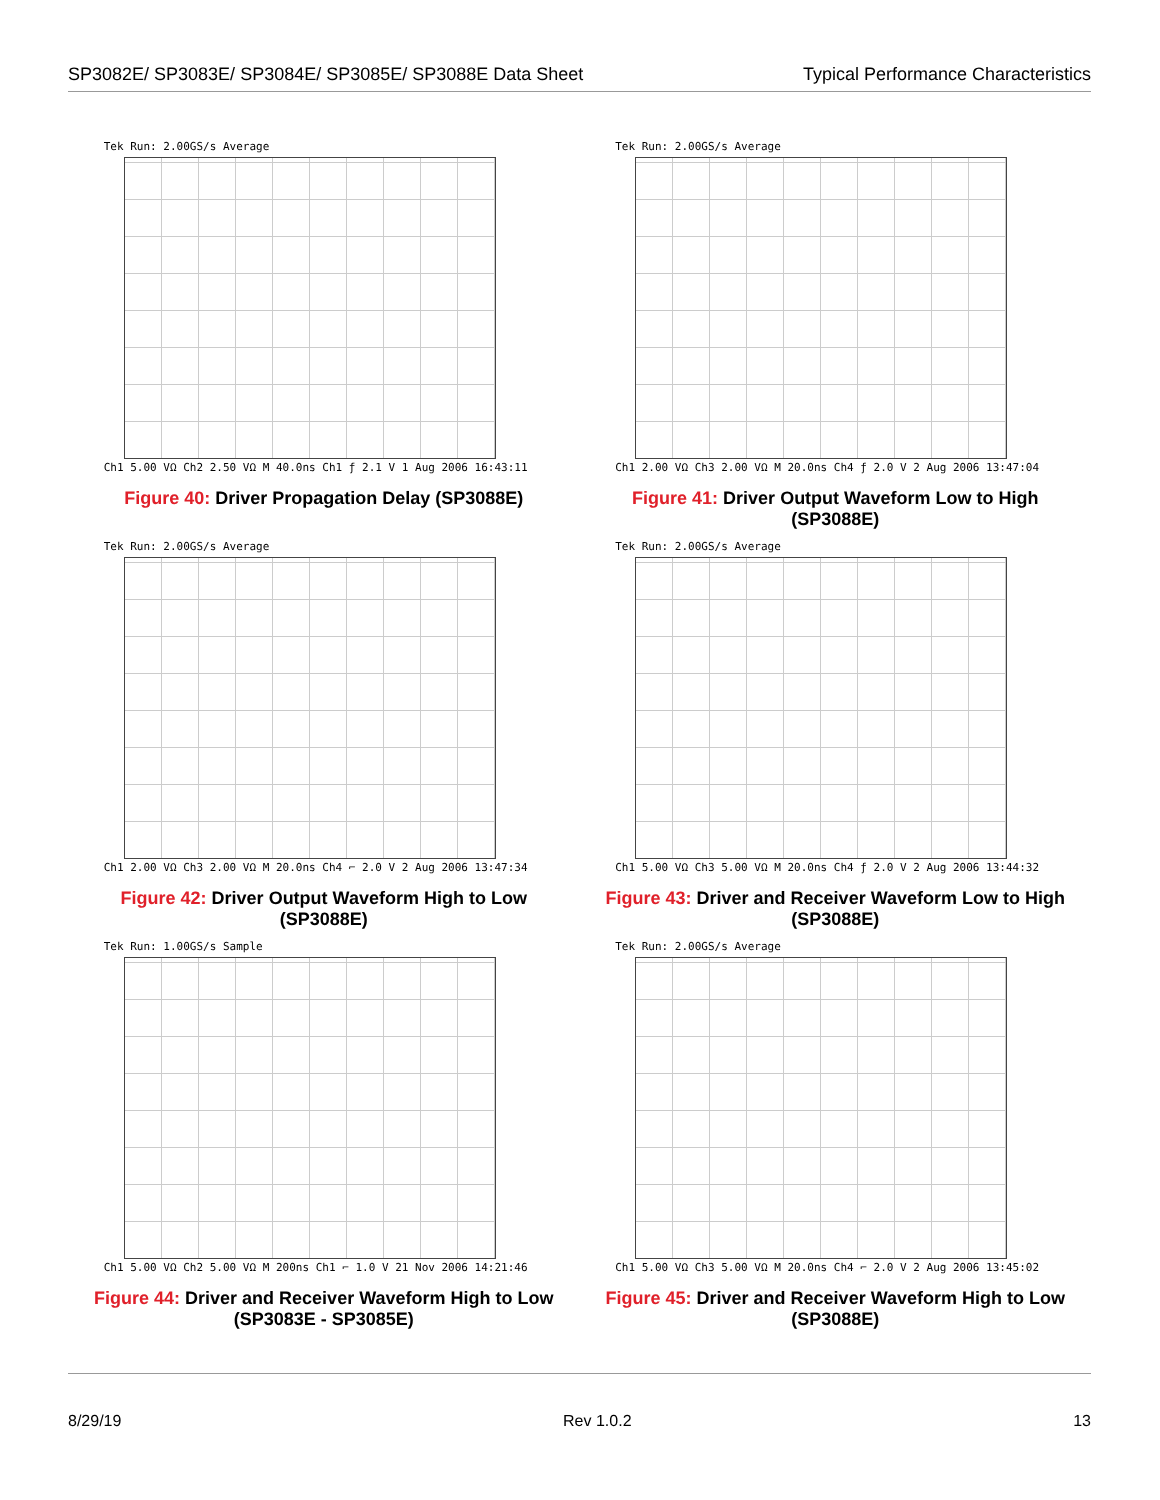SP3082E/ SP3083E/ SP3084E/ SP3085E/ SP3088E Data Sheet
Typical Performance Characteristics
Tek Run: 2.00GS/s Average
Ch1 5.00 VΩ Ch2 2.50 VΩ M 40.0ns Ch1 ƒ 2.1 V 1 Aug 2006 16:43:11
Figure 40: Driver Propagation Delay (SP3088E)
Tek Run: 2.00GS/s Average
Ch1 2.00 VΩ Ch3 2.00 VΩ M 20.0ns Ch4 ƒ 2.0 V 2 Aug 2006 13:47:04
Figure 41: Driver Output Waveform Low to High
(SP3088E)
Tek Run: 2.00GS/s Average
Ch1 2.00 VΩ Ch3 2.00 VΩ M 20.0ns Ch4 ⌐ 2.0 V 2 Aug 2006 13:47:34
Figure 42: Driver Output Waveform High to Low
(SP3088E)
Tek Run: 2.00GS/s Average
Ch1 5.00 VΩ Ch3 5.00 VΩ M 20.0ns Ch4 ƒ 2.0 V 2 Aug 2006 13:44:32
Figure 43: Driver and Receiver Waveform Low to High
(SP3088E)
Tek Run: 1.00GS/s Sample
Ch1 5.00 VΩ Ch2 5.00 VΩ M 200ns Ch1 ⌐ 1.0 V 21 Nov 2006 14:21:46
Figure 44: Driver and Receiver Waveform High to Low
(SP3083E - SP3085E)
Tek Run: 2.00GS/s Average
Ch1 5.00 VΩ Ch3 5.00 VΩ M 20.0ns Ch4 ⌐ 2.0 V 2 Aug 2006 13:45:02
Figure 45: Driver and Receiver Waveform High to Low
(SP3088E)
8/29/19 Rev 1.0.2 13